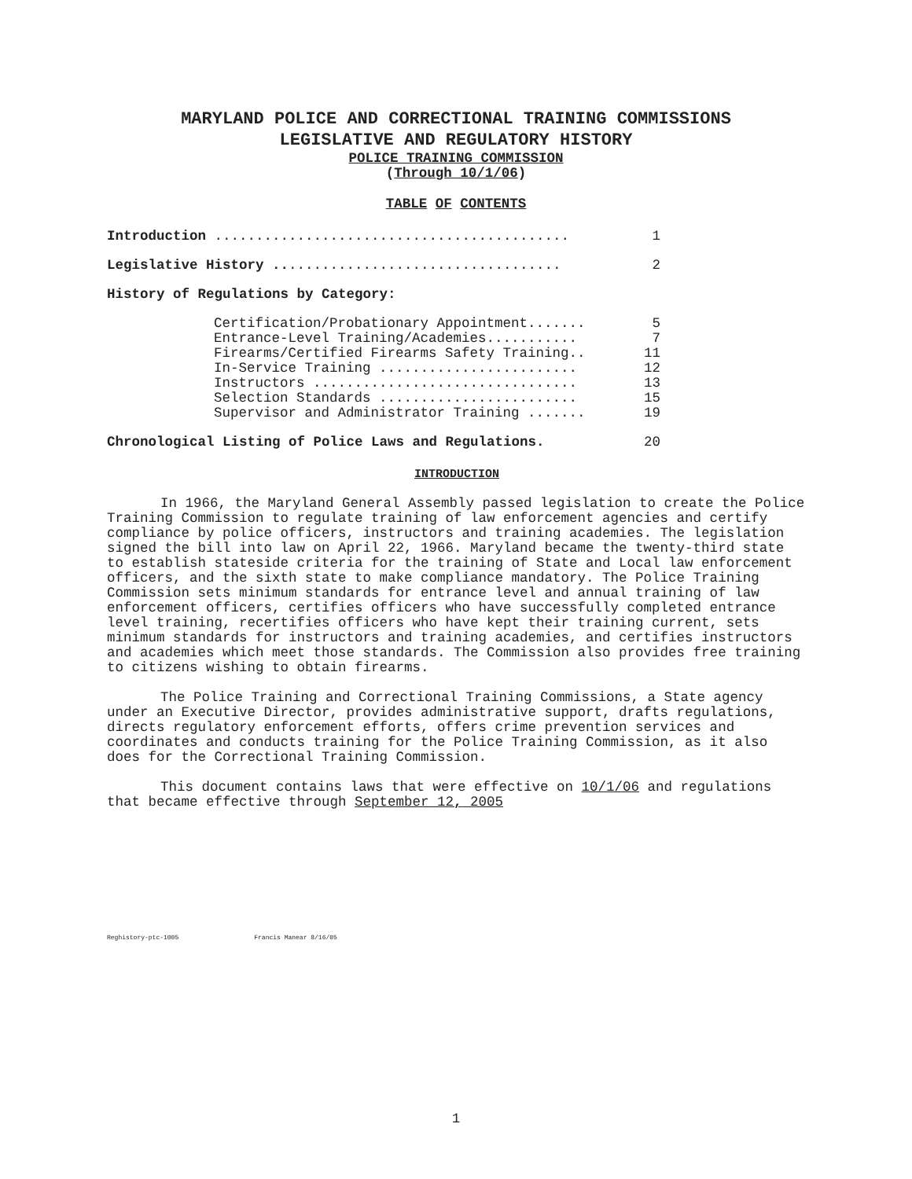MARYLAND POLICE AND CORRECTIONAL TRAINING COMMISSIONS
LEGISLATIVE AND REGULATORY HISTORY
POLICE TRAINING COMMISSION
(Through 10/1/06)
TABLE OF CONTENTS
Introduction ........................................... 1
Legislative History ................................... 2
History of Regulations by Category:
Certification/Probationary Appointment....... 5
Entrance-Level Training/Academies........... 7
Firearms/Certified Firearms Safety Training.. 11
In-Service Training ........................ 12
Instructors ................................ 13
Selection Standards ........................ 15
Supervisor and Administrator Training ....... 19
Chronological Listing of Police Laws and Regulations. 20
INTRODUCTION
In 1966, the Maryland General Assembly passed legislation to create the Police Training Commission to regulate training of law enforcement agencies and certify compliance by police officers, instructors and training academies. The legislation signed the bill into law on April 22, 1966. Maryland became the twenty-third state to establish stateside criteria for the training of State and Local law enforcement officers, and the sixth state to make compliance mandatory. The Police Training Commission sets minimum standards for entrance level and annual training of law enforcement officers, certifies officers who have successfully completed entrance level training, recertifies officers who have kept their training current, sets minimum standards for instructors and training academies, and certifies instructors and academies which meet those standards. The Commission also provides free training to citizens wishing to obtain firearms.
The Police Training and Correctional Training Commissions, a State agency under an Executive Director, provides administrative support, drafts regulations, directs regulatory enforcement efforts, offers crime prevention services and coordinates and conducts training for the Police Training Commission, as it also does for the Correctional Training Commission.
This document contains laws that were effective on 10/1/06 and regulations that became effective through September 12, 2005
Reghistory-ptc-1005 Francis Manear 8/16/05
1